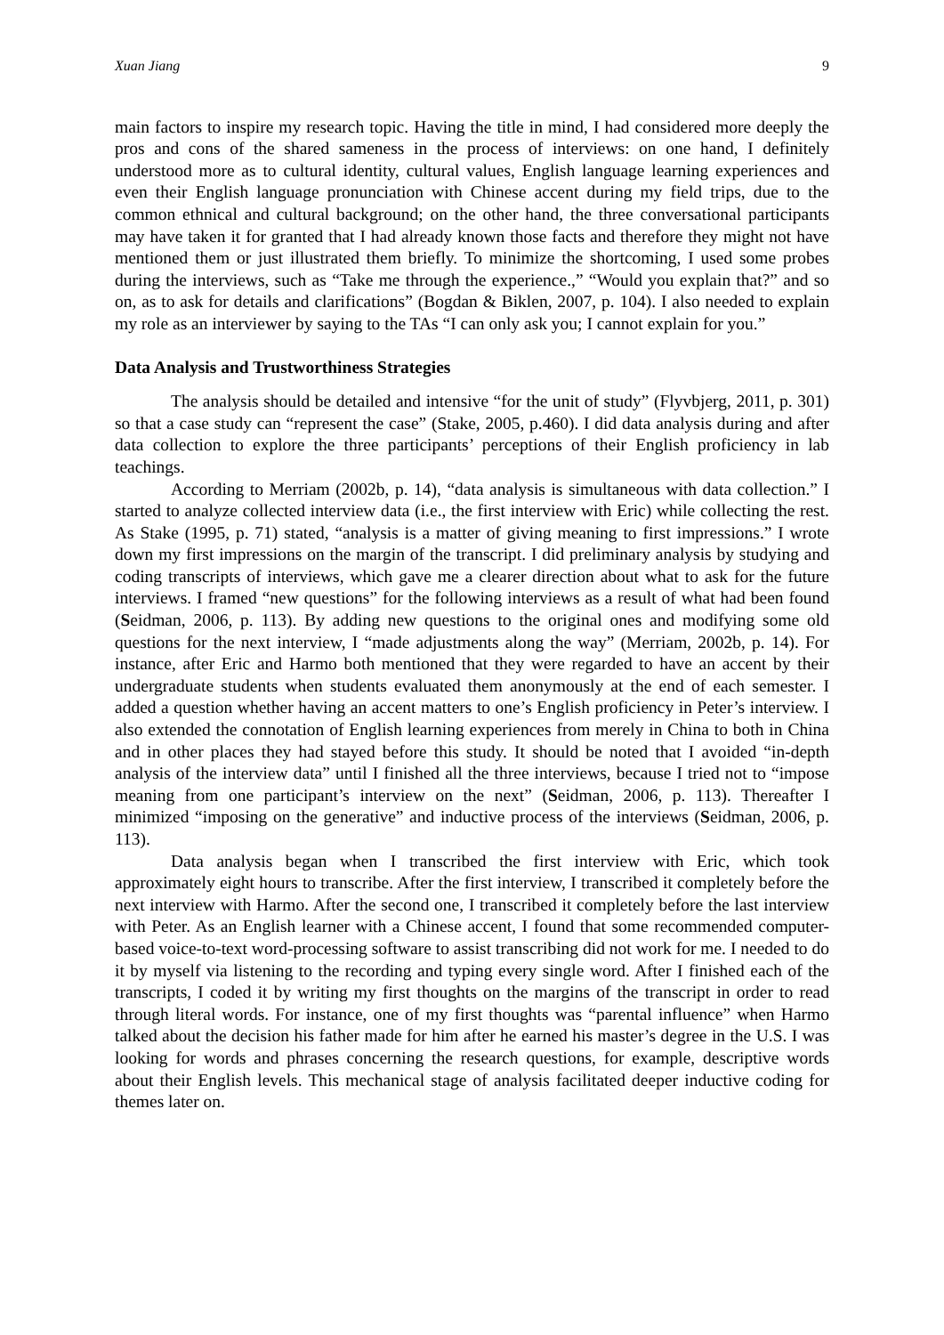Xuan Jiang 9
main factors to inspire my research topic. Having the title in mind, I had considered more deeply the pros and cons of the shared sameness in the process of interviews: on one hand, I definitely understood more as to cultural identity, cultural values, English language learning experiences and even their English language pronunciation with Chinese accent during my field trips, due to the common ethnical and cultural background; on the other hand, the three conversational participants may have taken it for granted that I had already known those facts and therefore they might not have mentioned them or just illustrated them briefly. To minimize the shortcoming, I used some probes during the interviews, such as “Take me through the experience.,” “Would you explain that?” and so on, as to ask for details and clarifications” (Bogdan & Biklen, 2007, p. 104). I also needed to explain my role as an interviewer by saying to the TAs “I can only ask you; I cannot explain for you.”
Data Analysis and Trustworthiness Strategies
The analysis should be detailed and intensive “for the unit of study” (Flyvbjerg, 2011, p. 301) so that a case study can “represent the case” (Stake, 2005, p.460). I did data analysis during and after data collection to explore the three participants’ perceptions of their English proficiency in lab teachings.
According to Merriam (2002b, p. 14), “data analysis is simultaneous with data collection.” I started to analyze collected interview data (i.e., the first interview with Eric) while collecting the rest. As Stake (1995, p. 71) stated, “analysis is a matter of giving meaning to first impressions.” I wrote down my first impressions on the margin of the transcript. I did preliminary analysis by studying and coding transcripts of interviews, which gave me a clearer direction about what to ask for the future interviews. I framed “new questions” for the following interviews as a result of what had been found (Seidman, 2006, p. 113). By adding new questions to the original ones and modifying some old questions for the next interview, I “made adjustments along the way” (Merriam, 2002b, p. 14). For instance, after Eric and Harmo both mentioned that they were regarded to have an accent by their undergraduate students when students evaluated them anonymously at the end of each semester. I added a question whether having an accent matters to one’s English proficiency in Peter’s interview. I also extended the connotation of English learning experiences from merely in China to both in China and in other places they had stayed before this study. It should be noted that I avoided “in-depth analysis of the interview data” until I finished all the three interviews, because I tried not to “impose meaning from one participant’s interview on the next” (Seidman, 2006, p. 113). Thereafter I minimized “imposing on the generative” and inductive process of the interviews (Seidman, 2006, p. 113).
Data analysis began when I transcribed the first interview with Eric, which took approximately eight hours to transcribe. After the first interview, I transcribed it completely before the next interview with Harmo. After the second one, I transcribed it completely before the last interview with Peter. As an English learner with a Chinese accent, I found that some recommended computer-based voice-to-text word-processing software to assist transcribing did not work for me. I needed to do it by myself via listening to the recording and typing every single word. After I finished each of the transcripts, I coded it by writing my first thoughts on the margins of the transcript in order to read through literal words. For instance, one of my first thoughts was “parental influence” when Harmo talked about the decision his father made for him after he earned his master’s degree in the U.S. I was looking for words and phrases concerning the research questions, for example, descriptive words about their English levels. This mechanical stage of analysis facilitated deeper inductive coding for themes later on.